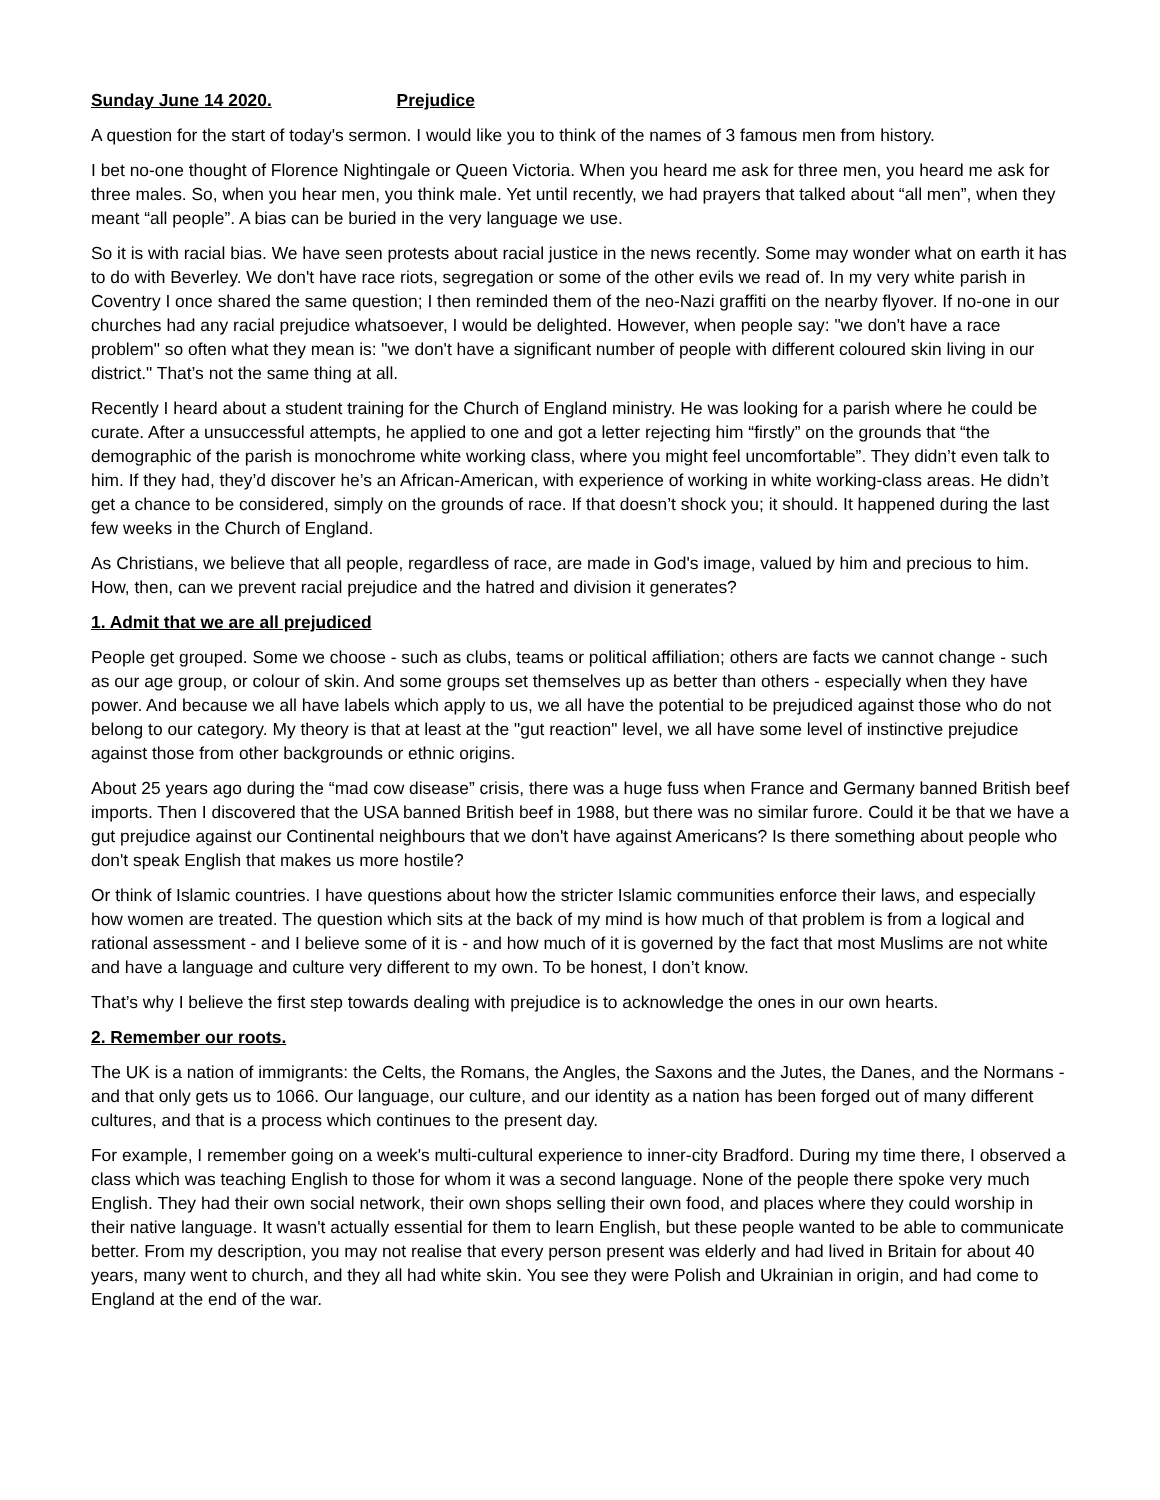Sunday June 14 2020. Prejudice
A question for the start of today's sermon. I would like you to think of the names of 3 famous men from history.
I bet no-one thought of Florence Nightingale or Queen Victoria. When you heard me ask for three men, you heard me ask for three males. So, when you hear men, you think male. Yet until recently, we had prayers that talked about “all men”, when they meant “all people”. A bias can be buried in the very language we use.
So it is with racial bias. We have seen protests about racial justice in the news recently. Some may wonder what on earth it has to do with Beverley. We don't have race riots, segregation or some of the other evils we read of. In my very white parish in Coventry I once shared the same question; I then reminded them of the neo-Nazi graffiti on the nearby flyover. If no-one in our churches had any racial prejudice whatsoever, I would be delighted. However, when people say: "we don't have a race problem" so often what they mean is: "we don't have a significant number of people with different coloured skin living in our district." That’s not the same thing at all.
Recently I heard about a student training for the Church of England ministry. He was looking for a parish where he could be curate. After a unsuccessful attempts, he applied to one and got a letter rejecting him “firstly” on the grounds that “the demographic of the parish is monochrome white working class, where you might feel uncomfortable”. They didn’t even talk to him. If they had, they’d discover he’s an African-American, with experience of working in white working-class areas. He didn’t get a chance to be considered, simply on the grounds of race. If that doesn’t shock you; it should. It happened during the last few weeks in the Church of England.
As Christians, we believe that all people, regardless of race, are made in God's image, valued by him and precious to him. How, then, can we prevent racial prejudice and the hatred and division it generates?
1. Admit that we are all prejudiced
People get grouped. Some we choose - such as clubs, teams or political affiliation; others are facts we cannot change - such as our age group, or colour of skin. And some groups set themselves up as better than others - especially when they have power. And because we all have labels which apply to us, we all have the potential to be prejudiced against those who do not belong to our category. My theory is that at least at the "gut reaction" level, we all have some level of instinctive prejudice against those from other backgrounds or ethnic origins.
About 25 years ago during the “mad cow disease” crisis, there was a huge fuss when France and Germany banned British beef imports. Then I discovered that the USA banned British beef in 1988, but there was no similar furore. Could it be that we have a gut prejudice against our Continental neighbours that we don't have against Americans? Is there something about people who don't speak English that makes us more hostile?
Or think of Islamic countries. I have questions about how the stricter Islamic communities enforce their laws, and especially how women are treated. The question which sits at the back of my mind is how much of that problem is from a logical and rational assessment - and I believe some of it is - and how much of it is governed by the fact that most Muslims are not white and have a language and culture very different to my own. To be honest, I don’t know.
That’s why I believe the first step towards dealing with prejudice is to acknowledge the ones in our own hearts.
2. Remember our roots.
The UK is a nation of immigrants: the Celts, the Romans, the Angles, the Saxons and the Jutes, the Danes, and the Normans - and that only gets us to 1066. Our language, our culture, and our identity as a nation has been forged out of many different cultures, and that is a process which continues to the present day.
For example, I remember going on a week's multi-cultural experience to inner-city Bradford. During my time there, I observed a class which was teaching English to those for whom it was a second language. None of the people there spoke very much English. They had their own social network, their own shops selling their own food, and places where they could worship in their native language. It wasn't actually essential for them to learn English, but these people wanted to be able to communicate better. From my description, you may not realise that every person present was elderly and had lived in Britain for about 40 years, many went to church, and they all had white skin. You see they were Polish and Ukrainian in origin, and had come to England at the end of the war.